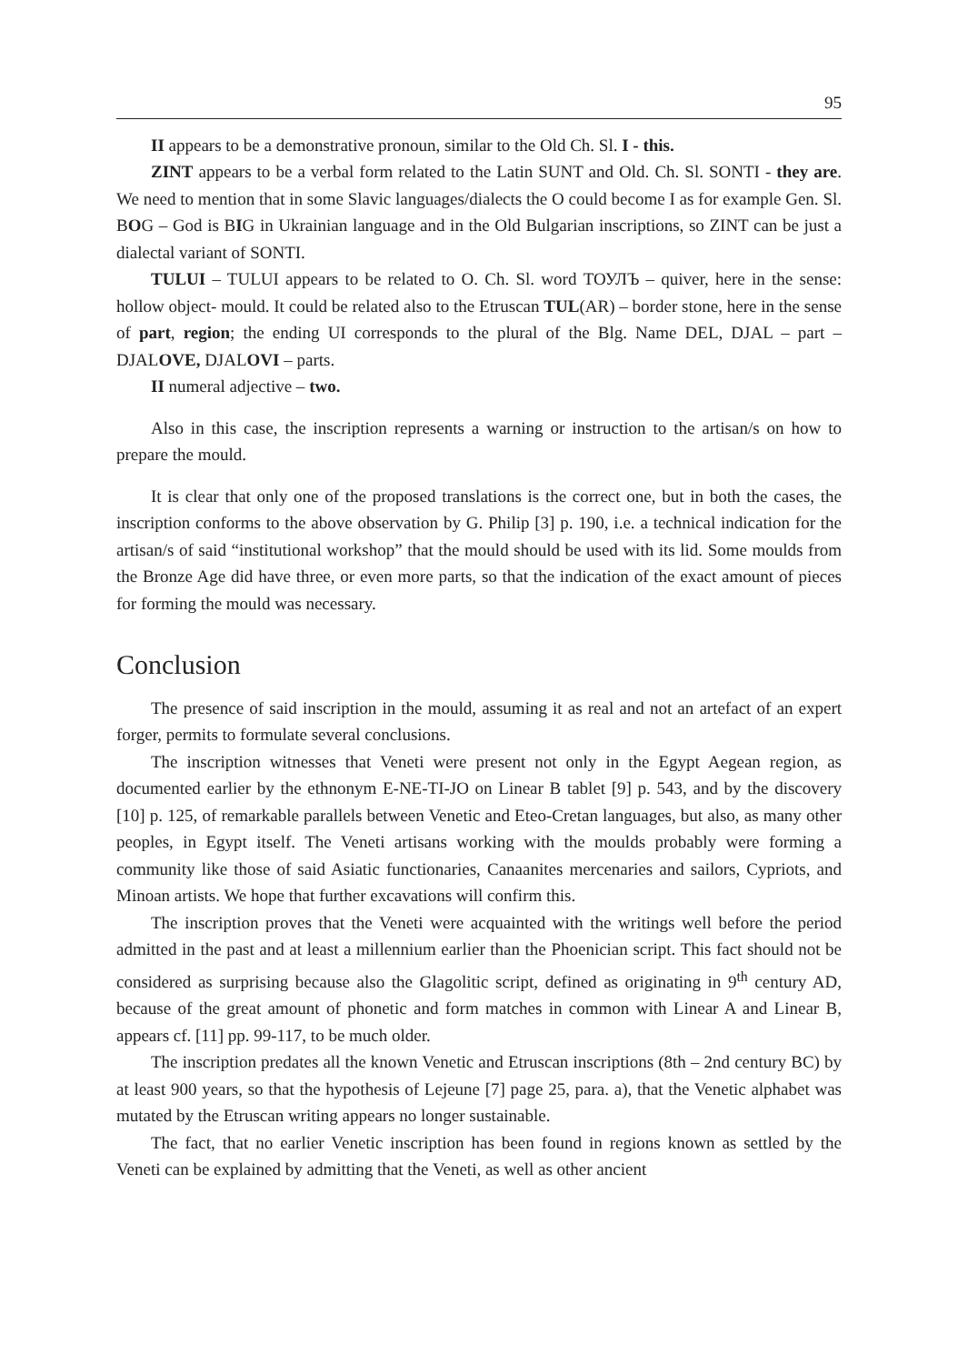95
II appears to be a demonstrative pronoun, similar to the Old Ch. Sl. I - this.
ZINT appears to be a verbal form related to the Latin SUNT and Old. Ch. Sl. SONTI - they are. We need to mention that in some Slavic languages/dialects the O could become I as for example Gen. Sl. BOG – God is BIG in Ukrainian language and in the Old Bulgarian inscriptions, so ZINT can be just a dialectal variant of SONTI.
TULUI – TULUI appears to be related to O. Ch. Sl. word ТОУЛЪ – quiver, here in the sense: hollow object- mould. It could be related also to the Etruscan TUL(AR) – border stone, here in the sense of part, region; the ending UI corresponds to the plural of the Blg. Name DEL, DJAL – part – DJALOVE, DJALOVI – parts.
II numeral adjective – two.
Also in this case, the inscription represents a warning or instruction to the artisan/s on how to prepare the mould.
It is clear that only one of the proposed translations is the correct one, but in both the cases, the inscription conforms to the above observation by G. Philip [3] p. 190, i.e. a technical indication for the artisan/s of said “institutional workshop” that the mould should be used with its lid. Some moulds from the Bronze Age did have three, or even more parts, so that the indication of the exact amount of pieces for forming the mould was necessary.
Conclusion
The presence of said inscription in the mould, assuming it as real and not an artefact of an expert forger, permits to formulate several conclusions.
The inscription witnesses that Veneti were present not only in the Egypt Aegean region, as documented earlier by the ethnonym E-NE-TI-JO on Linear B tablet [9] p. 543, and by the discovery [10] p. 125, of remarkable parallels between Venetic and Eteo-Cretan languages, but also, as many other peoples, in Egypt itself. The Veneti artisans working with the moulds probably were forming a community like those of said Asiatic functionaries, Canaanites mercenaries and sailors, Cypriots, and Minoan artists. We hope that further excavations will confirm this.
The inscription proves that the Veneti were acquainted with the writings well before the period admitted in the past and at least a millennium earlier than the Phoenician script. This fact should not be considered as surprising because also the Glagolitic script, defined as originating in 9<sup>th</sup> century AD, because of the great amount of phonetic and form matches in common with Linear A and Linear B, appears cf. [11] pp. 99-117, to be much older.
The inscription predates all the known Venetic and Etruscan inscriptions (8th – 2nd century BC) by at least 900 years, so that the hypothesis of Lejeune [7] page 25, para. a), that the Venetic alphabet was mutated by the Etruscan writing appears no longer sustainable.
The fact, that no earlier Venetic inscription has been found in regions known as settled by the Veneti can be explained by admitting that the Veneti, as well as other ancient